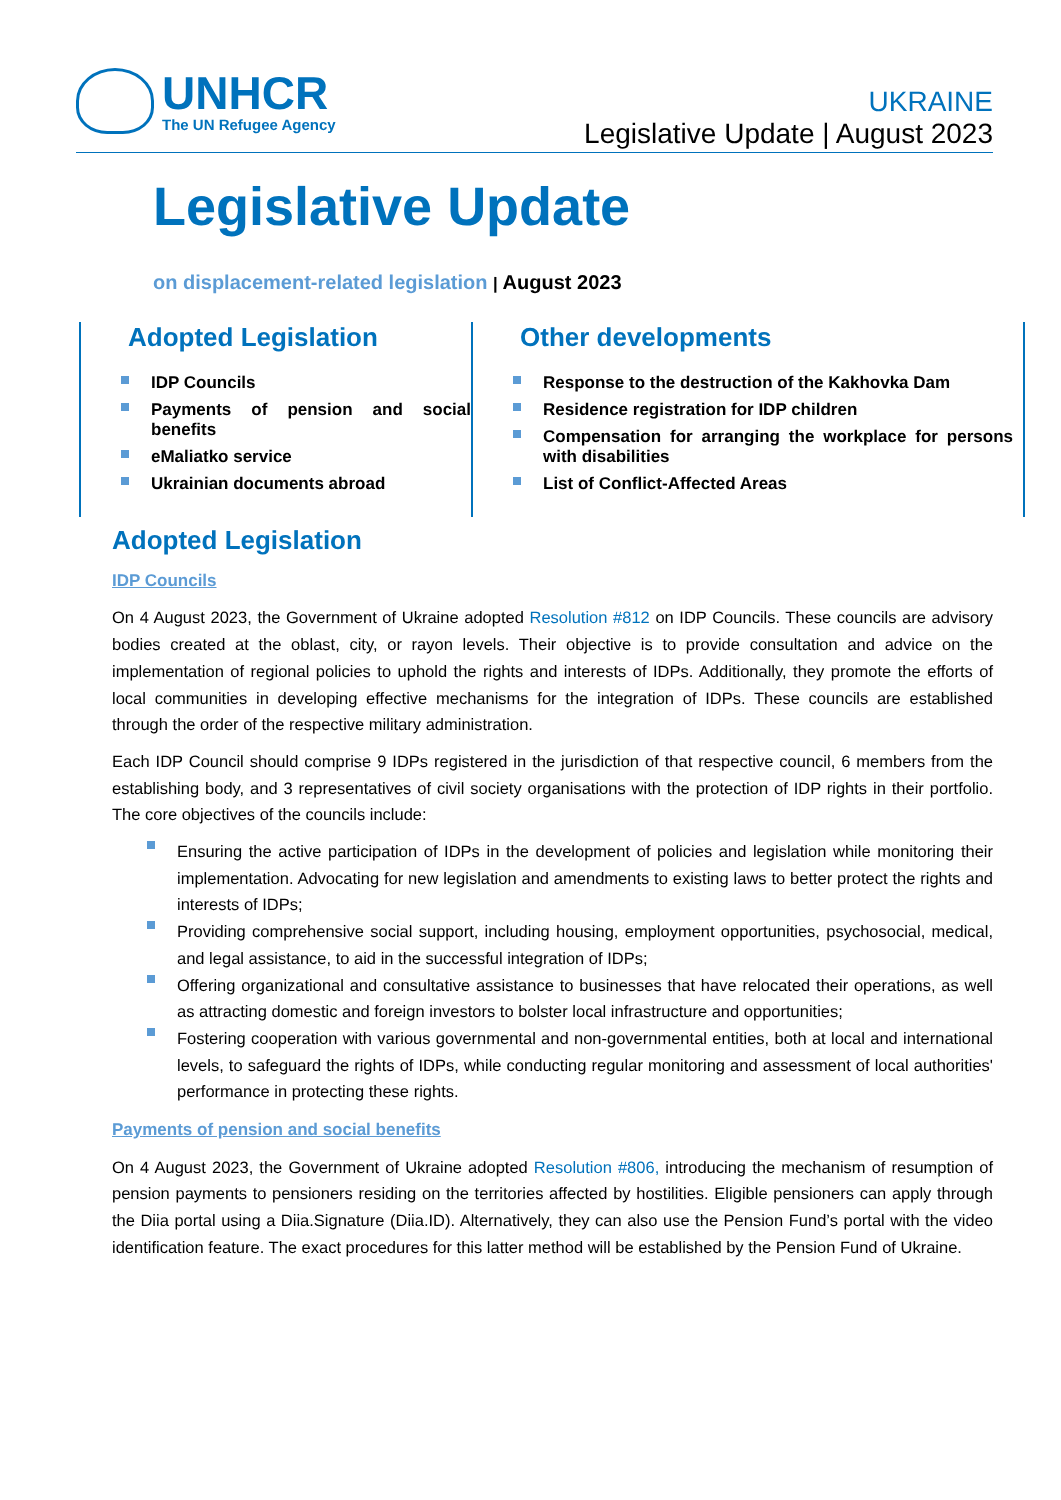UNHCR
The UN Refugee Agency
UKRAINE
Legislative Update | August 2023
Legislative Update
on displacement-related legislation | August 2023
Adopted Legislation
IDP Councils
Payments of pension and social benefits
eMaliatko service
Ukrainian documents abroad
Other developments
Response to the destruction of the Kakhovka Dam
Residence registration for IDP children
Compensation for arranging the workplace for persons with disabilities
List of Conflict-Affected Areas
Adopted Legislation
IDP Councils
On 4 August 2023, the Government of Ukraine adopted Resolution #812 on IDP Councils. These councils are advisory bodies created at the oblast, city, or rayon levels. Their objective is to provide consultation and advice on the implementation of regional policies to uphold the rights and interests of IDPs. Additionally, they promote the efforts of local communities in developing effective mechanisms for the integration of IDPs. These councils are established through the order of the respective military administration.
Each IDP Council should comprise 9 IDPs registered in the jurisdiction of that respective council, 6 members from the establishing body, and 3 representatives of civil society organisations with the protection of IDP rights in their portfolio. The core objectives of the councils include:
Ensuring the active participation of IDPs in the development of policies and legislation while monitoring their implementation. Advocating for new legislation and amendments to existing laws to better protect the rights and interests of IDPs;
Providing comprehensive social support, including housing, employment opportunities, psychosocial, medical, and legal assistance, to aid in the successful integration of IDPs;
Offering organizational and consultative assistance to businesses that have relocated their operations, as well as attracting domestic and foreign investors to bolster local infrastructure and opportunities;
Fostering cooperation with various governmental and non-governmental entities, both at local and international levels, to safeguard the rights of IDPs, while conducting regular monitoring and assessment of local authorities' performance in protecting these rights.
Payments of pension and social benefits
On 4 August 2023, the Government of Ukraine adopted Resolution #806, introducing the mechanism of resumption of pension payments to pensioners residing on the territories affected by hostilities. Eligible pensioners can apply through the Diia portal using a Diia.Signature (Diia.ID). Alternatively, they can also use the Pension Fund’s portal with the video identification feature. The exact procedures for this latter method will be established by the Pension Fund of Ukraine.